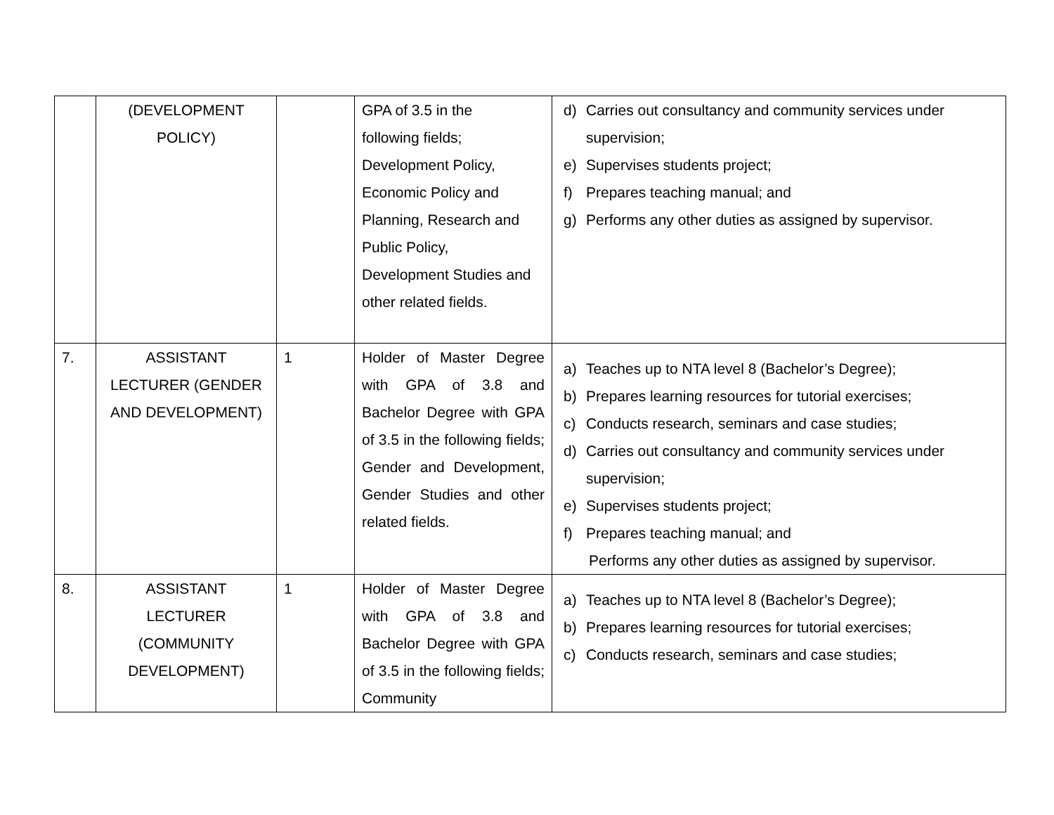| | (DEVELOPMENT POLICY) | | GPA of 3.5 in the following fields; Development Policy, Economic Policy and Planning, Research and Public Policy, Development Studies and other related fields. | d) Carries out consultancy and community services under supervision; e) Supervises students project; f) Prepares teaching manual; and g) Performs any other duties as assigned by supervisor. |
| 7. | ASSISTANT LECTURER (GENDER AND DEVELOPMENT) | 1 | Holder of Master Degree with GPA of 3.8 and Bachelor Degree with GPA of 3.5 in the following fields; Gender and Development, Gender Studies and other related fields. | a) Teaches up to NTA level 8 (Bachelor’s Degree); b) Prepares learning resources for tutorial exercises; c) Conducts research, seminars and case studies; d) Carries out consultancy and community services under supervision; e) Supervises students project; f) Prepares teaching manual; and Performs any other duties as assigned by supervisor. |
| 8. | ASSISTANT LECTURER (COMMUNITY DEVELOPMENT) | 1 | Holder of Master Degree with GPA of 3.8 and Bachelor Degree with GPA of 3.5 in the following fields; Community | a) Teaches up to NTA level 8 (Bachelor’s Degree); b) Prepares learning resources for tutorial exercises; c) Conducts research, seminars and case studies; |